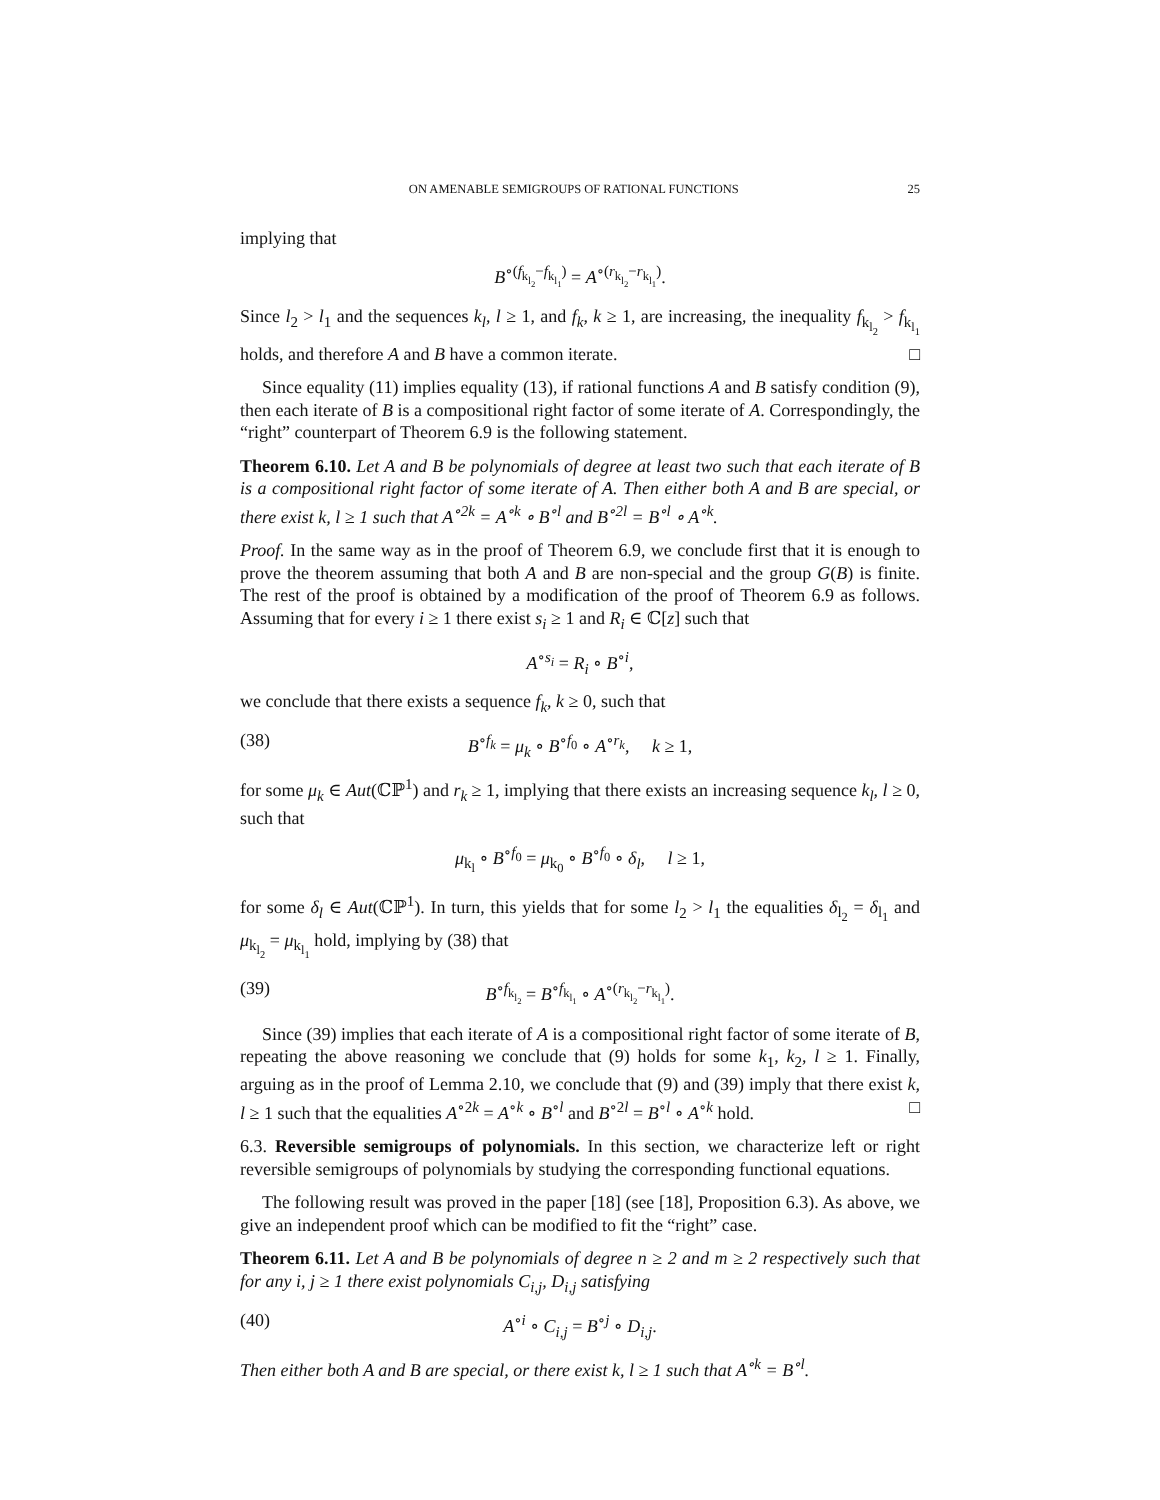ON AMENABLE SEMIGROUPS OF RATIONAL FUNCTIONS 25
implying that
B<sup>∘(f<sub>k<sub>l<sub>2</sub></sub></sub>−f<sub>k<sub>l<sub>1</sub></sub></sub>)</sup> = A<sup>∘(r<sub>k<sub>l<sub>2</sub></sub></sub>−r<sub>k<sub>l<sub>1</sub></sub></sub>)</sup>.
Since l<sub>2</sub> > l<sub>1</sub> and the sequences k<sub>l</sub>, l ≥ 1, and f<sub>k</sub>, k ≥ 1, are increasing, the inequality f<sub>k<sub>l<sub>2</sub></sub></sub> > f<sub>k<sub>l<sub>1</sub></sub></sub> holds, and therefore A and B have a common iterate. □
Since equality (11) implies equality (13), if rational functions A and B satisfy condition (9), then each iterate of B is a compositional right factor of some iterate of A. Correspondingly, the “right” counterpart of Theorem 6.9 is the following statement.
Theorem 6.10. Let A and B be polynomials of degree at least two such that each iterate of B is a compositional right factor of some iterate of A. Then either both A and B are special, or there exist k, l ≥ 1 such that A<sup>∘2k</sup> = A<sup>∘k</sup> ∘ B<sup>∘l</sup> and B<sup>∘2l</sup> = B<sup>∘l</sup> ∘ A<sup>∘k</sup>.
Proof. In the same way as in the proof of Theorem 6.9, we conclude first that it is enough to prove the theorem assuming that both A and B are non-special and the group G(B) is finite. The rest of the proof is obtained by a modification of the proof of Theorem 6.9 as follows. Assuming that for every i ≥ 1 there exist s<sub>i</sub> ≥ 1 and R<sub>i</sub> ∈ ℂ[z] such that
A<sup>∘s<sub>i</sub></sup> = R<sub>i</sub> ∘ B<sup>∘i</sup>,
we conclude that there exists a sequence f<sub>k</sub>, k ≥ 0, such that
(38) B<sup>∘f<sub>k</sub></sup> = μ<sub>k</sub> ∘ B<sup>∘f<sub>0</sub></sup> ∘ A<sup>∘r<sub>k</sub></sup>, k ≥ 1,
for some μ<sub>k</sub> ∈ Aut(ℂℙ<sup>1</sup>) and r<sub>k</sub> ≥ 1, implying that there exists an increasing sequence k<sub>l</sub>, l ≥ 0, such that
μ<sub>k<sub>l</sub></sub> ∘ B<sup>∘f<sub>0</sub></sup> = μ<sub>k<sub>0</sub></sub> ∘ B<sup>∘f<sub>0</sub></sup> ∘ δ<sub>l</sub>, l ≥ 1,
for some δ<sub>l</sub> ∈ Aut(ℂℙ<sup>1</sup>). In turn, this yields that for some l<sub>2</sub> > l<sub>1</sub> the equalities δ<sub>l<sub>2</sub></sub> = δ<sub>l<sub>1</sub></sub> and μ<sub>k<sub>l<sub>2</sub></sub></sub> = μ<sub>k<sub>l<sub>1</sub></sub></sub> hold, implying by (38) that
(39) B<sup>∘f<sub>k<sub>l<sub>2</sub></sub></sub></sup> = B<sup>∘f<sub>k<sub>l<sub>1</sub></sub></sub></sup> ∘ A<sup>∘(r<sub>k<sub>l<sub>2</sub></sub></sub>−r<sub>k<sub>l<sub>1</sub></sub></sub>)</sup>.
Since (39) implies that each iterate of A is a compositional right factor of some iterate of B, repeating the above reasoning we conclude that (9) holds for some k<sub>1</sub>, k<sub>2</sub>, l ≥ 1. Finally, arguing as in the proof of Lemma 2.10, we conclude that (9) and (39) imply that there exist k, l ≥ 1 such that the equalities A<sup>∘2k</sup> = A<sup>∘k</sup> ∘ B<sup>∘l</sup> and B<sup>∘2l</sup> = B<sup>∘l</sup> ∘ A<sup>∘k</sup> hold. □
6.3. Reversible semigroups of polynomials. In this section, we characterize left or right reversible semigroups of polynomials by studying the corresponding functional equations.
The following result was proved in the paper [18] (see [18], Proposition 6.3). As above, we give an independent proof which can be modified to fit the “right” case.
Theorem 6.11. Let A and B be polynomials of degree n ≥ 2 and m ≥ 2 respectively such that for any i, j ≥ 1 there exist polynomials C<sub>i,j</sub>, D<sub>i,j</sub> satisfying
(40) A<sup>∘i</sup> ∘ C<sub>i,j</sub> = B<sup>∘j</sup> ∘ D<sub>i,j</sub>.
Then either both A and B are special, or there exist k, l ≥ 1 such that A<sup>∘k</sup> = B<sup>∘l</sup>.